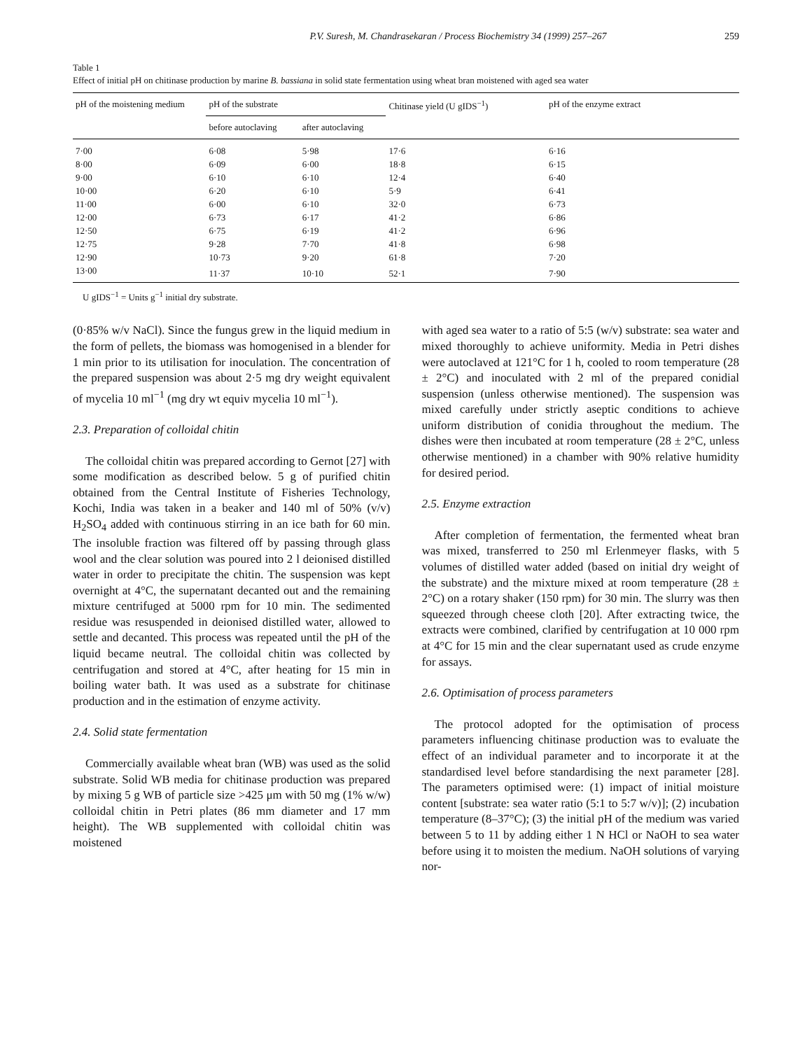P.V. Suresh, M. Chandrasekaran / Process Biochemistry 34 (1999) 257–267 259
Table 1
Effect of initial pH on chitinase production by marine B. bassiana in solid state fermentation using wheat bran moistened with aged sea water
| pH of the moistening medium | pH of the substrate | | Chitinase yield (U gIDS<sup>−1</sup>) | pH of the enzyme extract |
| --- | --- | --- | --- | --- |
| | before autoclaving | after autoclaving | | |
| 7·00 | 6·08 | 5·98 | 17·6 | 6·16 |
| 8·00 | 6·09 | 6·00 | 18·8 | 6·15 |
| 9·00 | 6·10 | 6·10 | 12·4 | 6·40 |
| 10·00 | 6·20 | 6·10 | 5·9 | 6·41 |
| 11·00 | 6·00 | 6·10 | 32·0 | 6·73 |
| 12·00 | 6·73 | 6·17 | 41·2 | 6·86 |
| 12·50 | 6·75 | 6·19 | 41·2 | 6·96 |
| 12·75 | 9·28 | 7·70 | 41·8 | 6·98 |
| 12·90 | 10·73 | 9·20 | 61·8 | 7·20 |
| 13·00 | 11·37 | 10·10 | 52·1 | 7·90 |
U gIDS<sup>−1</sup> = Units g<sup>−1</sup> initial dry substrate.
(0·85% w/v NaCl). Since the fungus grew in the liquid medium in the form of pellets, the biomass was homogenised in a blender for 1 min prior to its utilisation for inoculation. The concentration of the prepared suspension was about 2·5 mg dry weight equivalent of mycelia 10 ml<sup>−1</sup> (mg dry wt equiv mycelia 10 ml<sup>−1</sup>).
2.3. Preparation of colloidal chitin
The colloidal chitin was prepared according to Gernot [27] with some modification as described below. 5 g of purified chitin obtained from the Central Institute of Fisheries Technology, Kochi, India was taken in a beaker and 140 ml of 50% (v/v) H<sub>2</sub>SO<sub>4</sub> added with continuous stirring in an ice bath for 60 min. The insoluble fraction was filtered off by passing through glass wool and the clear solution was poured into 2 l deionised distilled water in order to precipitate the chitin. The suspension was kept overnight at 4°C, the supernatant decanted out and the remaining mixture centrifuged at 5000 rpm for 10 min. The sedimented residue was resuspended in deionised distilled water, allowed to settle and decanted. This process was repeated until the pH of the liquid became neutral. The colloidal chitin was collected by centrifugation and stored at 4°C, after heating for 15 min in boiling water bath. It was used as a substrate for chitinase production and in the estimation of enzyme activity.
2.4. Solid state fermentation
Commercially available wheat bran (WB) was used as the solid substrate. Solid WB media for chitinase production was prepared by mixing 5 g WB of particle size >425 μm with 50 mg (1% w/w) colloidal chitin in Petri plates (86 mm diameter and 17 mm height). The WB supplemented with colloidal chitin was moistened
with aged sea water to a ratio of 5:5 (w/v) substrate: sea water and mixed thoroughly to achieve uniformity. Media in Petri dishes were autoclaved at 121°C for 1 h, cooled to room temperature (28 ± 2°C) and inoculated with 2 ml of the prepared conidial suspension (unless otherwise mentioned). The suspension was mixed carefully under strictly aseptic conditions to achieve uniform distribution of conidia throughout the medium. The dishes were then incubated at room temperature (28 ± 2°C, unless otherwise mentioned) in a chamber with 90% relative humidity for desired period.
2.5. Enzyme extraction
After completion of fermentation, the fermented wheat bran was mixed, transferred to 250 ml Erlenmeyer flasks, with 5 volumes of distilled water added (based on initial dry weight of the substrate) and the mixture mixed at room temperature (28 ± 2°C) on a rotary shaker (150 rpm) for 30 min. The slurry was then squeezed through cheese cloth [20]. After extracting twice, the extracts were combined, clarified by centrifugation at 10 000 rpm at 4°C for 15 min and the clear supernatant used as crude enzyme for assays.
2.6. Optimisation of process parameters
The protocol adopted for the optimisation of process parameters influencing chitinase production was to evaluate the effect of an individual parameter and to incorporate it at the standardised level before standardising the next parameter [28]. The parameters optimised were: (1) impact of initial moisture content [substrate: sea water ratio (5:1 to 5:7 w/v)]; (2) incubation temperature (8–37°C); (3) the initial pH of the medium was varied between 5 to 11 by adding either 1 N HCl or NaOH to sea water before using it to moisten the medium. NaOH solutions of varying nor-